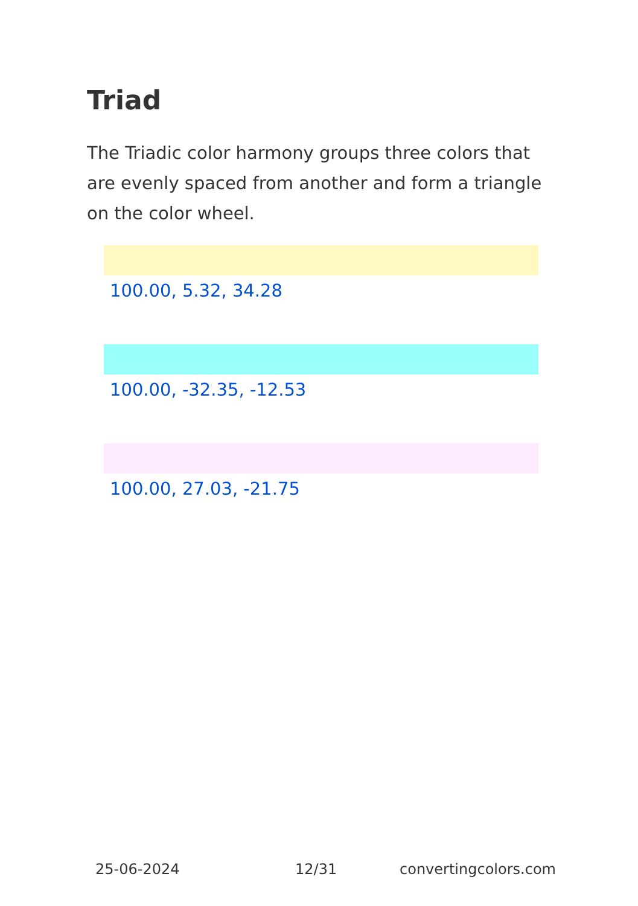Triad
The Triadic color harmony groups three colors that are evenly spaced from another and form a triangle on the color wheel.
100.00, 5.32, 34.28
100.00, -32.35, -12.53
100.00, 27.03, -21.75
25-06-2024 12/31 convertingcolors.com